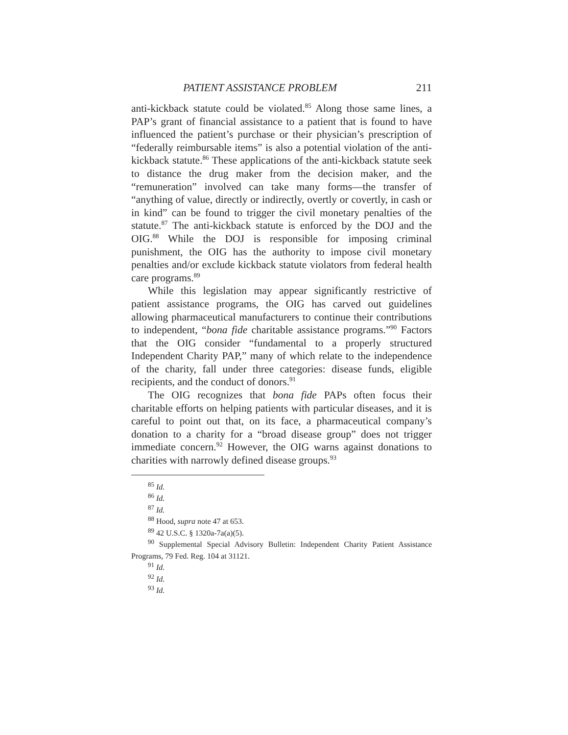PATIENT ASSISTANCE PROBLEM 211
anti-kickback statute could be violated.<sup>85</sup> Along those same lines, a PAP’s grant of financial assistance to a patient that is found to have influenced the patient’s purchase or their physician’s prescription of “federally reimbursable items” is also a potential violation of the anti-kickback statute.<sup>86</sup> These applications of the anti-kickback statute seek to distance the drug maker from the decision maker, and the “remuneration” involved can take many forms—the transfer of “anything of value, directly or indirectly, overtly or covertly, in cash or in kind” can be found to trigger the civil monetary penalties of the statute.<sup>87</sup> The anti-kickback statute is enforced by the DOJ and the OIG.<sup>88</sup> While the DOJ is responsible for imposing criminal punishment, the OIG has the authority to impose civil monetary penalties and/or exclude kickback statute violators from federal health care programs.<sup>89</sup>
While this legislation may appear significantly restrictive of patient assistance programs, the OIG has carved out guidelines allowing pharmaceutical manufacturers to continue their contributions to independent, “bona fide charitable assistance programs.”<sup>90</sup> Factors that the OIG consider “fundamental to a properly structured Independent Charity PAP,” many of which relate to the independence of the charity, fall under three categories: disease funds, eligible recipients, and the conduct of donors.<sup>91</sup>
The OIG recognizes that bona fide PAPs often focus their charitable efforts on helping patients with particular diseases, and it is careful to point out that, on its face, a pharmaceutical company’s donation to a charity for a “broad disease group” does not trigger immediate concern.<sup>92</sup> However, the OIG warns against donations to charities with narrowly defined disease groups.<sup>93</sup>
<sup>85</sup> Id.
<sup>86</sup> Id.
<sup>87</sup> Id.
<sup>88</sup> Hood, supra note 47 at 653.
<sup>89</sup> 42 U.S.C. § 1320a-7a(a)(5).
<sup>90</sup> Supplemental Special Advisory Bulletin: Independent Charity Patient Assistance Programs, 79 Fed. Reg. 104 at 31121.
<sup>91</sup> Id.
<sup>92</sup> Id.
<sup>93</sup> Id.